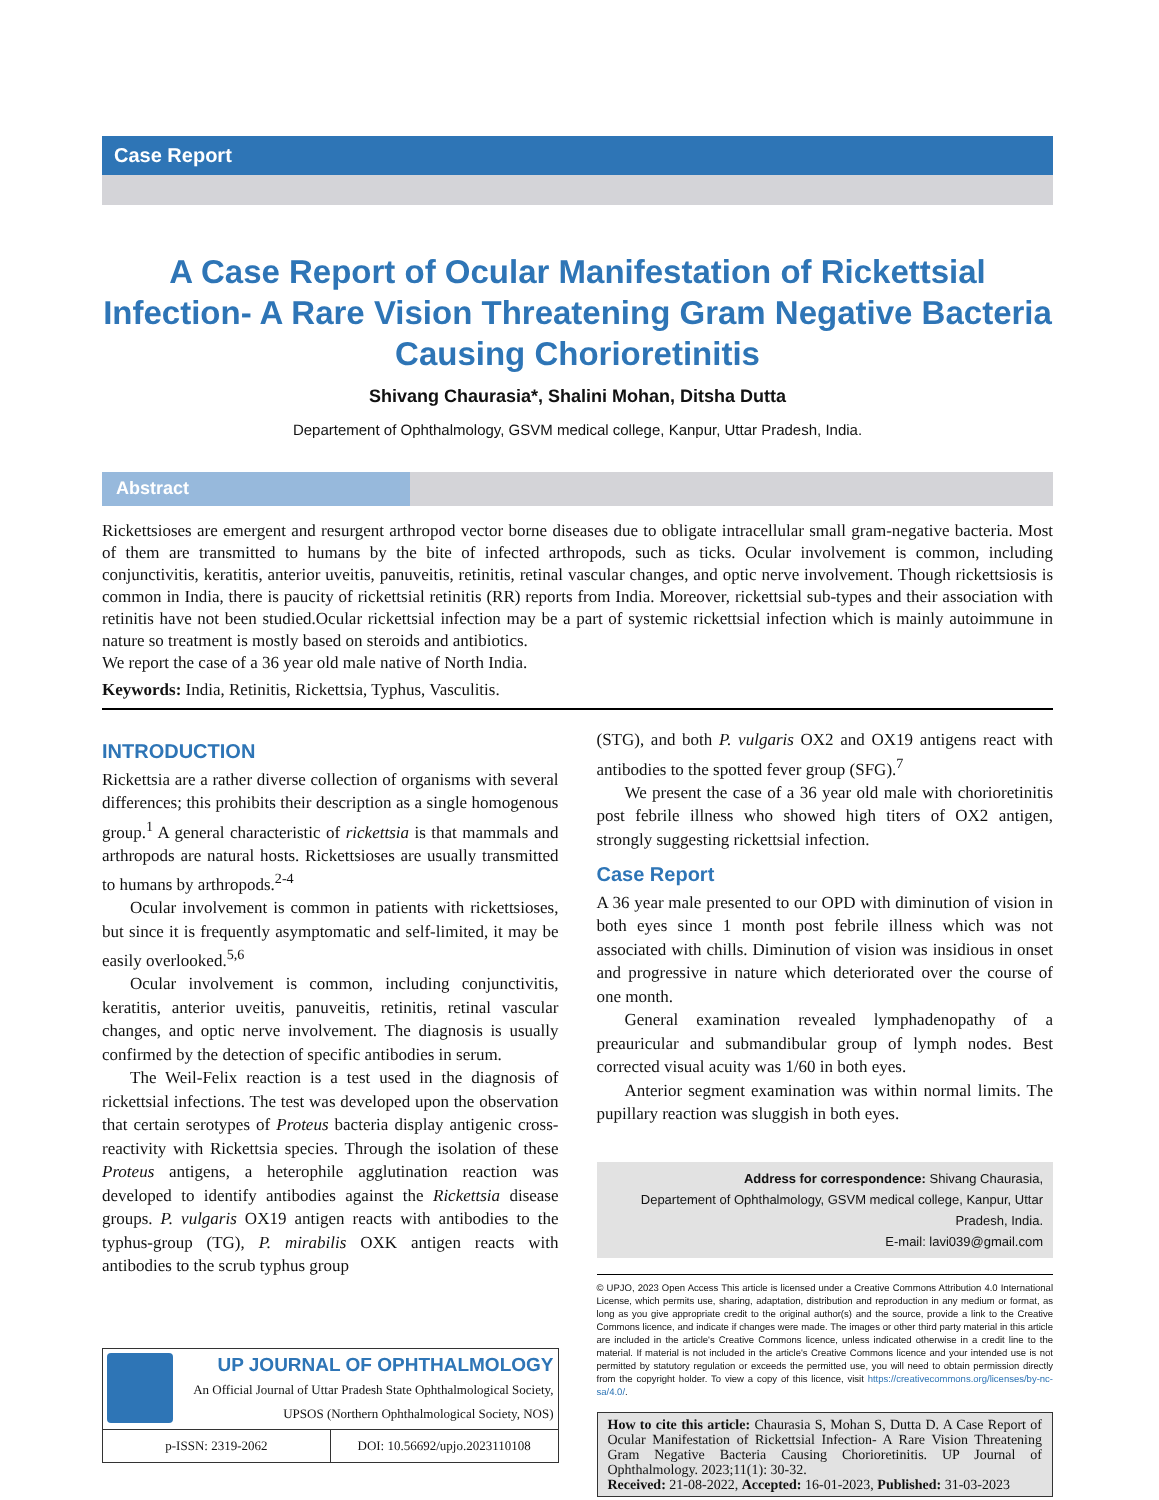Case Report
A Case Report of Ocular Manifestation of Rickettsial Infection- A Rare Vision Threatening Gram Negative Bacteria Causing Chorioretinitis
Shivang Chaurasia*, Shalini Mohan, Ditsha Dutta
Departement of Ophthalmology, GSVM medical college, Kanpur, Uttar Pradesh, India.
Abstract
Rickettsioses are emergent and resurgent arthropod vector borne diseases due to obligate intracellular small gram-negative bacteria. Most of them are transmitted to humans by the bite of infected arthropods, such as ticks. Ocular involvement is common, including conjunctivitis, keratitis, anterior uveitis, panuveitis, retinitis, retinal vascular changes, and optic nerve involvement. Though rickettsiosis is common in India, there is paucity of rickettsial retinitis (RR) reports from India. Moreover, rickettsial sub-types and their association with retinitis have not been studied.Ocular rickettsial infection may be a part of systemic rickettsial infection which is mainly autoimmune in nature so treatment is mostly based on steroids and antibiotics.
We report the case of a 36 year old male native of North India.
Keywords: India, Retinitis, Rickettsia, Typhus, Vasculitis.
INTRODUCTION
Rickettsia are a rather diverse collection of organisms with several differences; this prohibits their description as a single homogenous group.<sup>1</sup> A general characteristic of rickettsia is that mammals and arthropods are natural hosts. Rickettsioses are usually transmitted to humans by arthropods.<sup>2-4</sup>
Ocular involvement is common in patients with rickettsioses, but since it is frequently asymptomatic and self-limited, it may be easily overlooked.<sup>5,6</sup>
Ocular involvement is common, including conjunctivitis, keratitis, anterior uveitis, panuveitis, retinitis, retinal vascular changes, and optic nerve involvement. The diagnosis is usually confirmed by the detection of specific antibodies in serum.
The Weil-Felix reaction is a test used in the diagnosis of rickettsial infections. The test was developed upon the observation that certain serotypes of Proteus bacteria display antigenic cross-reactivity with Rickettsia species. Through the isolation of these Proteus antigens, a heterophile agglutination reaction was developed to identify antibodies against the Rickettsia disease groups. P. vulgaris OX19 antigen reacts with antibodies to the typhus-group (TG), P. mirabilis OXK antigen reacts with antibodies to the scrub typhus group
UP JOURNAL OF OPHTHALMOLOGY
An Official Journal of Uttar Pradesh State Ophthalmological Society,
UPSOS (Northern Ophthalmological Society, NOS)
p-ISSN: 2319-2062 DOI: 10.56692/upjo.2023110108
(STG), and both P. vulgaris OX2 and OX19 antigens react with antibodies to the spotted fever group (SFG).<sup>7</sup>
We present the case of a 36 year old male with chorioretinitis post febrile illness who showed high titers of OX2 antigen, strongly suggesting rickettsial infection.
Case Report
A 36 year male presented to our OPD with diminution of vision in both eyes since 1 month post febrile illness which was not associated with chills. Diminution of vision was insidious in onset and progressive in nature which deteriorated over the course of one month.
General examination revealed lymphadenopathy of a preauricular and submandibular group of lymph nodes. Best corrected visual acuity was 1/60 in both eyes.
Anterior segment examination was within normal limits. The pupillary reaction was sluggish in both eyes.
Address for correspondence: Shivang Chaurasia,
Departement of Ophthalmology, GSVM medical college, Kanpur, Uttar Pradesh, India.
E-mail: lavi039@gmail.com
© UPJO, 2023 Open Access This article is licensed under a Creative Commons Attribution 4.0 International License, which permits use, sharing, adaptation, distribution and reproduction in any medium or format, as long as you give appropriate credit to the original author(s) and the source, provide a link to the Creative Commons licence, and indicate if changes were made. The images or other third party material in this article are included in the article's Creative Commons licence, unless indicated otherwise in a credit line to the material. If material is not included in the article's Creative Commons licence and your intended use is not permitted by statutory regulation or exceeds the permitted use, you will need to obtain permission directly from the copyright holder. To view a copy of this licence, visit https://creativecommons.org/licenses/by-nc-sa/4.0/.
How to cite this article: Chaurasia S, Mohan S, Dutta D. A Case Report of Ocular Manifestation of Rickettsial Infection- A Rare Vision Threatening Gram Negative Bacteria Causing Chorioretinitis. UP Journal of Ophthalmology. 2023;11(1): 30-32.
Received: 21-08-2022, Accepted: 16-01-2023, Published: 31-03-2023